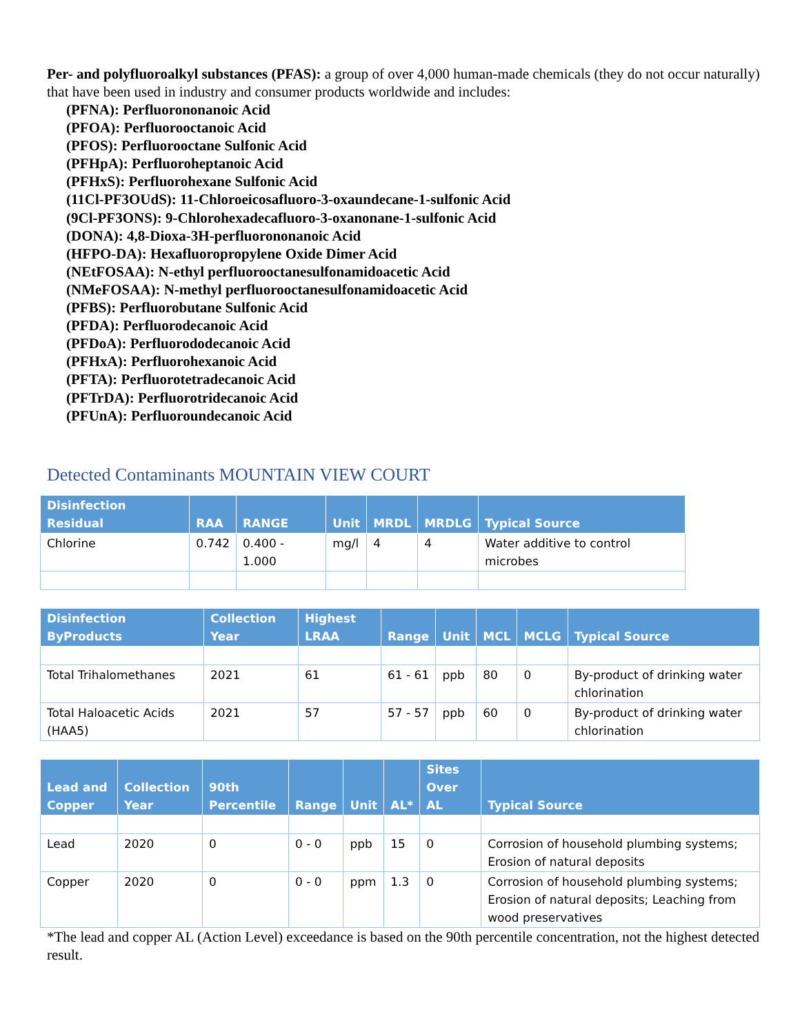Per- and polyfluoroalkyl substances (PFAS): a group of over 4,000 human-made chemicals (they do not occur naturally) that have been used in industry and consumer products worldwide and includes:
(PFNA): Perfluorononanoic Acid
(PFOA): Perfluorooctanoic Acid
(PFOS): Perfluorooctane Sulfonic Acid
(PFHpA): Perfluoroheptanoic Acid
(PFHxS): Perfluorohexane Sulfonic Acid
(11Cl-PF3OUdS): 11-Chloroeicosafluoro-3-oxaundecane-1-sulfonic Acid
(9Cl-PF3ONS): 9-Chlorohexadecafluoro-3-oxanonane-1-sulfonic Acid
(DONA): 4,8-Dioxa-3H-perfluorononanoic Acid
(HFPO-DA): Hexafluoropropylene Oxide Dimer Acid
(NEtFOSAA): N-ethyl perfluorooctanesulfonamidoacetic Acid
(NMeFOSAA): N-methyl perfluorooctanesulfonamidoacetic Acid
(PFBS): Perfluorobutane Sulfonic Acid
(PFDA): Perfluorodecanoic Acid
(PFDoA): Perfluorododecanoic Acid
(PFHxA): Perfluorohexanoic Acid
(PFTA): Perfluorotetradecanoic Acid
(PFTrDA): Perfluorotridecanoic Acid
(PFUnA): Perfluoroundecanoic Acid
Detected Contaminants MOUNTAIN VIEW COURT
| Disinfection Residual | RAA | RANGE | Unit | MRDL | MRDLG | Typical Source |
| --- | --- | --- | --- | --- | --- | --- |
| Chlorine | 0.742 | 0.400 - 1.000 | mg/l | 4 | 4 | Water additive to control microbes |
| Disinfection ByProducts | Collection Year | Highest LRAA | Range | Unit | MCL | MCLG | Typical Source |
| --- | --- | --- | --- | --- | --- | --- | --- |
| Total Trihalomethanes | 2021 | 61 | 61 - 61 | ppb | 80 | 0 | By-product of drinking water chlorination |
| Total Haloacetic Acids (HAA5) | 2021 | 57 | 57 - 57 | ppb | 60 | 0 | By-product of drinking water chlorination |
| Lead and Copper | Collection Year | 90th Percentile | Range | Unit | AL* | Sites Over AL | Typical Source |
| --- | --- | --- | --- | --- | --- | --- | --- |
| Lead | 2020 | 0 | 0 - 0 | ppb | 15 | 0 | Corrosion of household plumbing systems; Erosion of natural deposits |
| Copper | 2020 | 0 | 0 - 0 | ppm | 1.3 | 0 | Corrosion of household plumbing systems; Erosion of natural deposits; Leaching from wood preservatives |
*The lead and copper AL (Action Level) exceedance is based on the 90th percentile concentration, not the highest detected result.